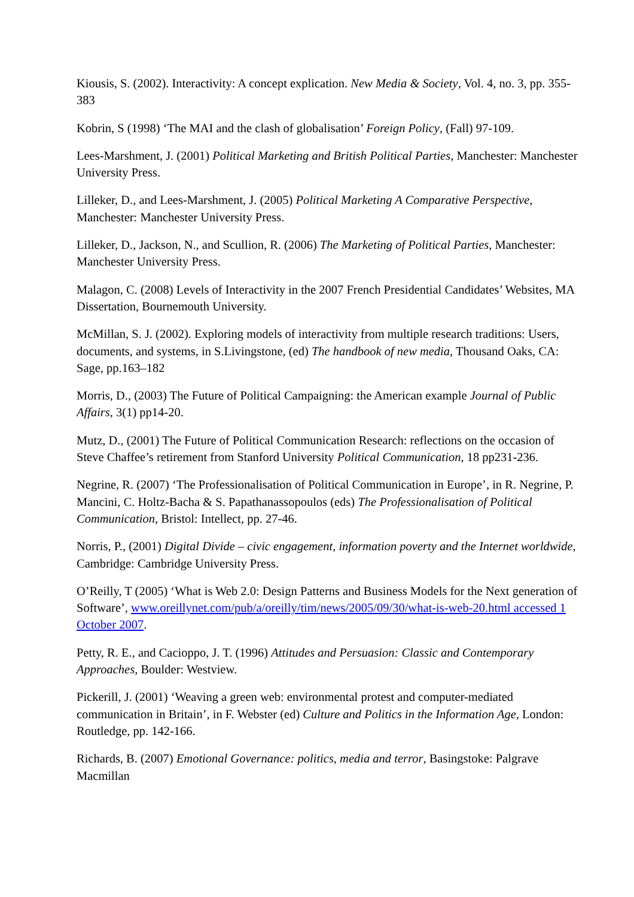Kiousis, S. (2002). Interactivity: A concept explication. New Media & Society, Vol. 4, no. 3, pp. 355-383
Kobrin, S (1998) ‘The MAI and the clash of globalisation’ Foreign Policy, (Fall) 97-109.
Lees-Marshment, J. (2001) Political Marketing and British Political Parties, Manchester: Manchester University Press.
Lilleker, D., and Lees-Marshment, J. (2005) Political Marketing A Comparative Perspective, Manchester: Manchester University Press.
Lilleker, D., Jackson, N., and Scullion, R. (2006) The Marketing of Political Parties, Manchester: Manchester University Press.
Malagon, C. (2008) Levels of Interactivity in the 2007 French Presidential Candidates’ Websites, MA Dissertation, Bournemouth University.
McMillan, S. J. (2002). Exploring models of interactivity from multiple research traditions: Users, documents, and systems, in S.Livingstone, (ed) The handbook of new media, Thousand Oaks, CA: Sage, pp.163–182
Morris, D., (2003) The Future of Political Campaigning: the American example Journal of Public Affairs, 3(1) pp14-20.
Mutz, D., (2001) The Future of Political Communication Research: reflections on the occasion of Steve Chaffee’s retirement from Stanford University Political Communication, 18 pp231-236.
Negrine, R. (2007) ‘The Professionalisation of Political Communication in Europe’, in R. Negrine, P. Mancini, C. Holtz-Bacha & S. Papathanassopoulos (eds) The Professionalisation of Political Communication, Bristol: Intellect, pp. 27-46.
Norris, P., (2001) Digital Divide – civic engagement, information poverty and the Internet worldwide, Cambridge: Cambridge University Press.
O’Reilly, T (2005) ‘What is Web 2.0: Design Patterns and Business Models for the Next generation of Software’, www.oreillynet.com/pub/a/oreilly/tim/news/2005/09/30/what-is-web-20.html accessed 1 October 2007.
Petty, R. E., and Cacioppo, J. T. (1996) Attitudes and Persuasion: Classic and Contemporary Approaches, Boulder: Westview.
Pickerill, J. (2001) ‘Weaving a green web: environmental protest and computer-mediated communication in Britain’, in F. Webster (ed) Culture and Politics in the Information Age, London: Routledge, pp. 142-166.
Richards, B. (2007) Emotional Governance: politics, media and terror, Basingstoke: Palgrave Macmillan